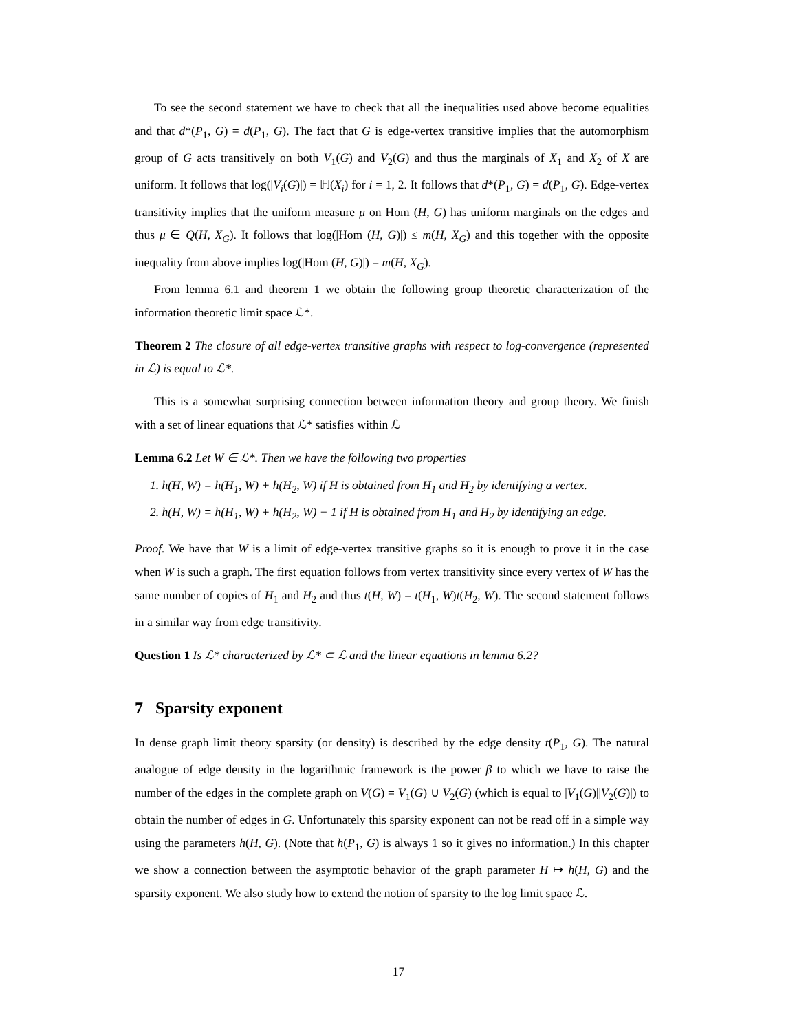To see the second statement we have to check that all the inequalities used above become equalities and that d*(P<sub>1</sub>, G) = d(P<sub>1</sub>, G). The fact that G is edge-vertex transitive implies that the automorphism group of G acts transitively on both V<sub>1</sub>(G) and V<sub>2</sub>(G) and thus the marginals of X<sub>1</sub> and X<sub>2</sub> of X are uniform. It follows that log(|V<sub>i</sub>(G)|) = ℍ(X<sub>i</sub>) for i = 1, 2. It follows that d*(P<sub>1</sub>, G) = d(P<sub>1</sub>, G). Edge-vertex transitivity implies that the uniform measure μ on Hom (H, G) has uniform marginals on the edges and thus μ ∈ Q(H, X<sub>G</sub>). It follows that log(|Hom (H, G)|) ≤ m(H, X<sub>G</sub>) and this together with the opposite inequality from above implies log(|Hom (H, G)|) = m(H, X<sub>G</sub>).
From lemma 6.1 and theorem 1 we obtain the following group theoretic characterization of the information theoretic limit space ℒ*.
Theorem 2 The closure of all edge-vertex transitive graphs with respect to log-convergence (represented in ℒ) is equal to ℒ*.
This is a somewhat surprising connection between information theory and group theory. We finish with a set of linear equations that ℒ* satisfies within ℒ
Lemma 6.2 Let W ∈ ℒ*. Then we have the following two properties
1. h(H, W) = h(H<sub>1</sub>, W) + h(H<sub>2</sub>, W) if H is obtained from H<sub>1</sub> and H<sub>2</sub> by identifying a vertex.
2. h(H, W) = h(H<sub>1</sub>, W) + h(H<sub>2</sub>, W) − 1 if H is obtained from H<sub>1</sub> and H<sub>2</sub> by identifying an edge.
Proof. We have that W is a limit of edge-vertex transitive graphs so it is enough to prove it in the case when W is such a graph. The first equation follows from vertex transitivity since every vertex of W has the same number of copies of H<sub>1</sub> and H<sub>2</sub> and thus t(H, W) = t(H<sub>1</sub>, W)t(H<sub>2</sub>, W). The second statement follows in a similar way from edge transitivity.
Question 1 Is ℒ* characterized by ℒ* ⊂ ℒ and the linear equations in lemma 6.2?
7 Sparsity exponent
In dense graph limit theory sparsity (or density) is described by the edge density t(P<sub>1</sub>, G). The natural analogue of edge density in the logarithmic framework is the power β to which we have to raise the number of the edges in the complete graph on V(G) = V<sub>1</sub>(G) ∪ V<sub>2</sub>(G) (which is equal to |V<sub>1</sub>(G)||V<sub>2</sub>(G)|) to obtain the number of edges in G. Unfortunately this sparsity exponent can not be read off in a simple way using the parameters h(H, G). (Note that h(P<sub>1</sub>, G) is always 1 so it gives no information.) In this chapter we show a connection between the asymptotic behavior of the graph parameter H ↦ h(H, G) and the sparsity exponent. We also study how to extend the notion of sparsity to the log limit space ℒ.
17